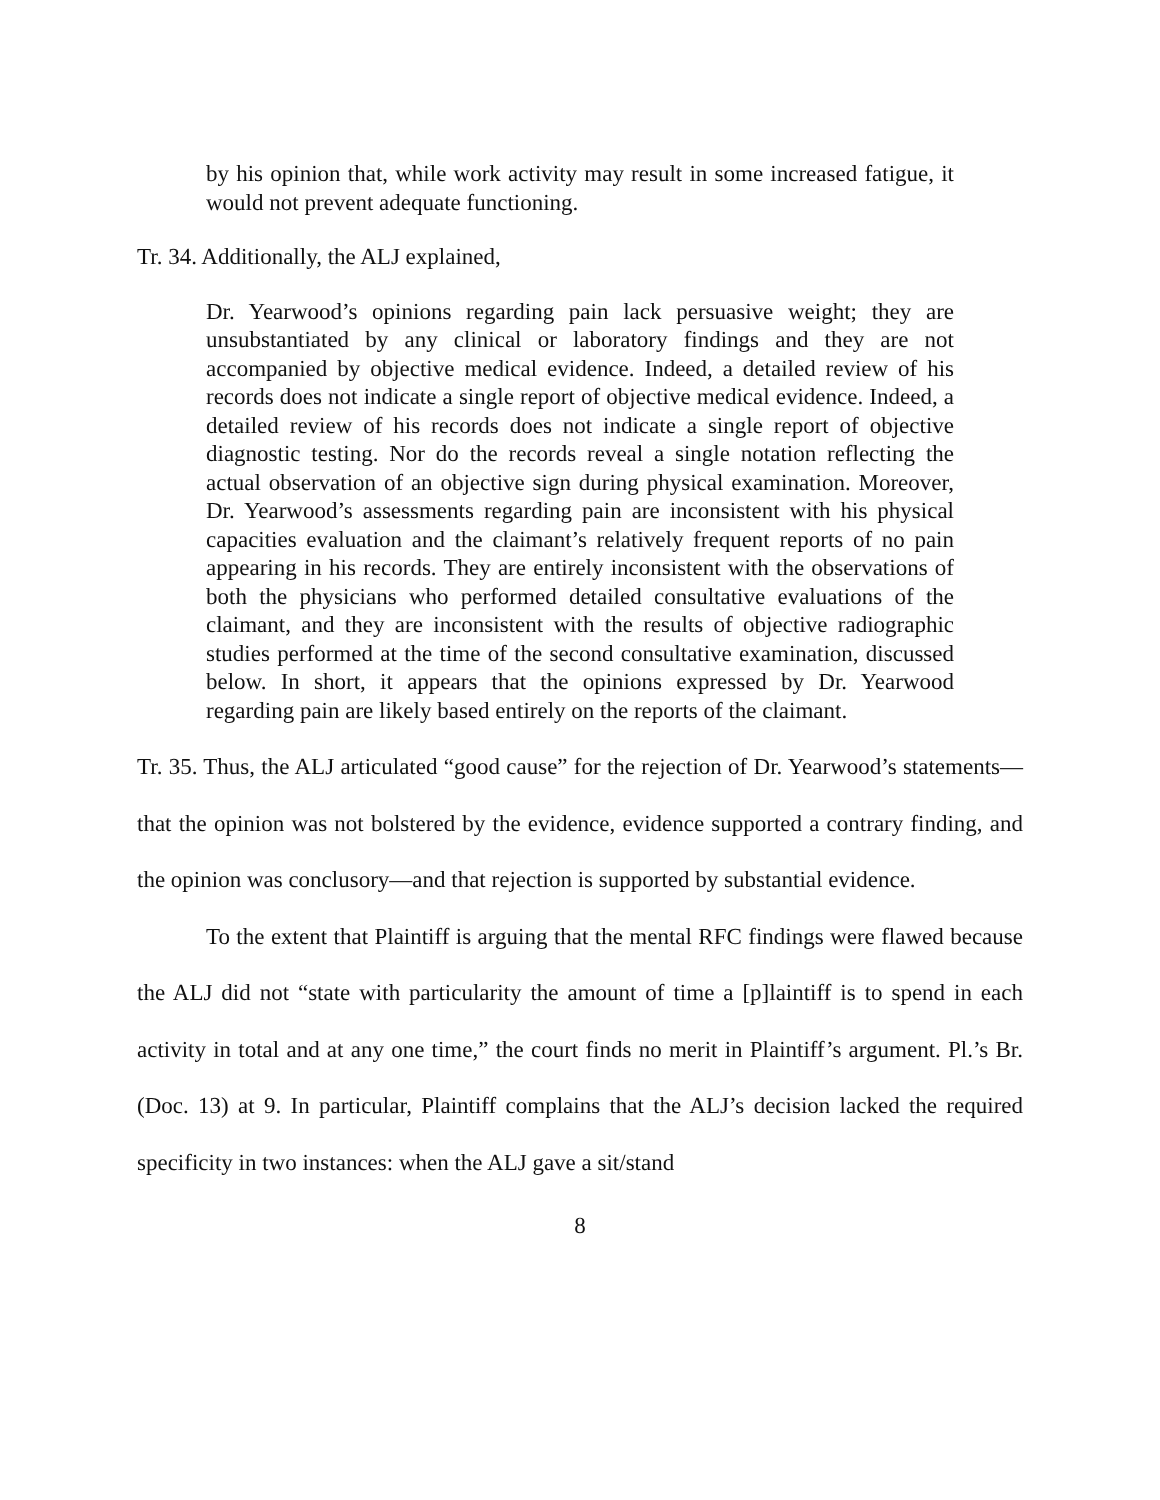by his opinion that, while work activity may result in some increased fatigue, it would not prevent adequate functioning.
Tr. 34. Additionally, the ALJ explained,
Dr. Yearwood’s opinions regarding pain lack persuasive weight; they are unsubstantiated by any clinical or laboratory findings and they are not accompanied by objective medical evidence. Indeed, a detailed review of his records does not indicate a single report of objective medical evidence. Indeed, a detailed review of his records does not indicate a single report of objective diagnostic testing. Nor do the records reveal a single notation reflecting the actual observation of an objective sign during physical examination. Moreover, Dr. Yearwood’s assessments regarding pain are inconsistent with his physical capacities evaluation and the claimant’s relatively frequent reports of no pain appearing in his records. They are entirely inconsistent with the observations of both the physicians who performed detailed consultative evaluations of the claimant, and they are inconsistent with the results of objective radiographic studies performed at the time of the second consultative examination, discussed below. In short, it appears that the opinions expressed by Dr. Yearwood regarding pain are likely based entirely on the reports of the claimant.
Tr. 35. Thus, the ALJ articulated “good cause” for the rejection of Dr. Yearwood’s statements—that the opinion was not bolstered by the evidence, evidence supported a contrary finding, and the opinion was conclusory—and that rejection is supported by substantial evidence.
To the extent that Plaintiff is arguing that the mental RFC findings were flawed because the ALJ did not “state with particularity the amount of time a [p]laintiff is to spend in each activity in total and at any one time,” the court finds no merit in Plaintiff’s argument. Pl.’s Br. (Doc. 13) at 9. In particular, Plaintiff complains that the ALJ’s decision lacked the required specificity in two instances: when the ALJ gave a sit/stand
8